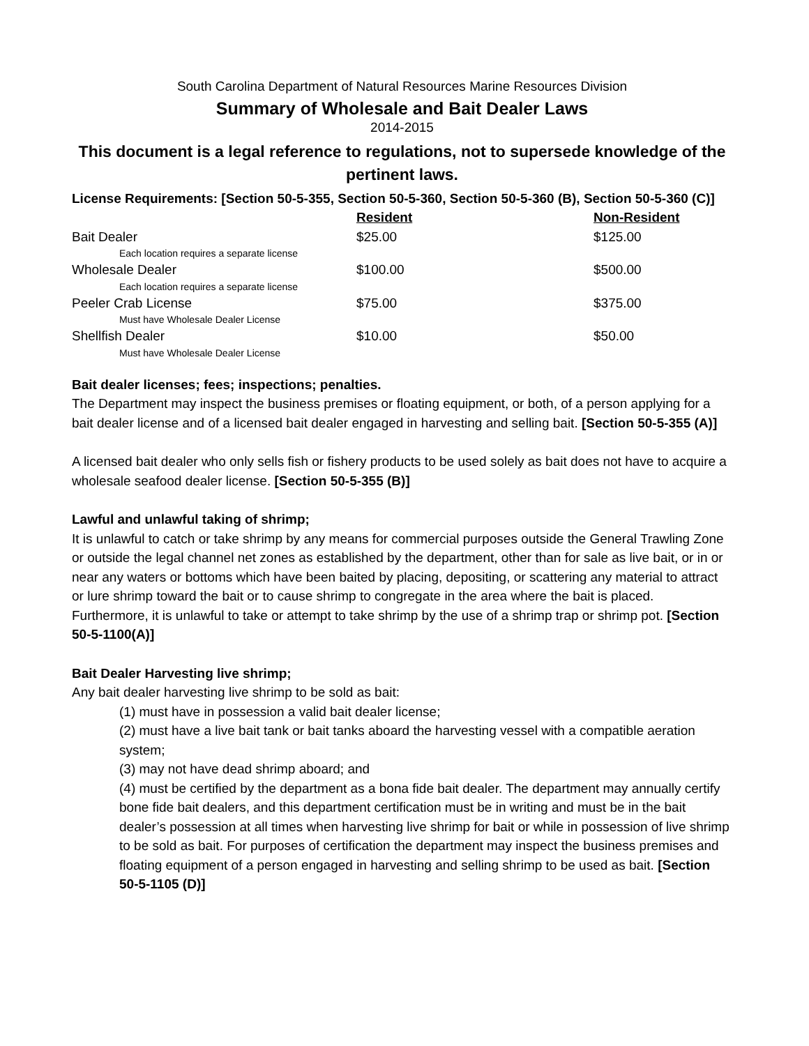South Carolina Department of Natural Resources Marine Resources Division
Summary of Wholesale and Bait Dealer Laws
2014-2015
This document is a legal reference to regulations, not to supersede knowledge of the pertinent laws.
License Requirements: [Section 50-5-355, Section 50-5-360, Section 50-5-360 (B), Section 50-5-360 (C)]
| | Resident | Non-Resident |
| Bait Dealer | $25.00 | $125.00 |
| Each location requires a separate license | | |
| Wholesale Dealer | $100.00 | $500.00 |
| Each location requires a separate license | | |
| Peeler Crab License | $75.00 | $375.00 |
| Must have Wholesale Dealer License | | |
| Shellfish Dealer | $10.00 | $50.00 |
| Must have Wholesale Dealer License | | |
Bait dealer licenses; fees; inspections; penalties.
The Department may inspect the business premises or floating equipment, or both, of a person applying for a bait dealer license and of a licensed bait dealer engaged in harvesting and selling bait. [Section 50-5-355 (A)]
A licensed bait dealer who only sells fish or fishery products to be used solely as bait does not have to acquire a wholesale seafood dealer license. [Section 50-5-355 (B)]
Lawful and unlawful taking of shrimp;
It is unlawful to catch or take shrimp by any means for commercial purposes outside the General Trawling Zone or outside the legal channel net zones as established by the department, other than for sale as live bait, or in or near any waters or bottoms which have been baited by placing, depositing, or scattering any material to attract or lure shrimp toward the bait or to cause shrimp to congregate in the area where the bait is placed. Furthermore, it is unlawful to take or attempt to take shrimp by the use of a shrimp trap or shrimp pot. [Section 50-5-1100(A)]
Bait Dealer Harvesting live shrimp;
Any bait dealer harvesting live shrimp to be sold as bait:
(1) must have in possession a valid bait dealer license;
(2) must have a live bait tank or bait tanks aboard the harvesting vessel with a compatible aeration system;
(3) may not have dead shrimp aboard; and
(4) must be certified by the department as a bona fide bait dealer. The department may annually certify bone fide bait dealers, and this department certification must be in writing and must be in the bait dealer’s possession at all times when harvesting live shrimp for bait or while in possession of live shrimp to be sold as bait. For purposes of certification the department may inspect the business premises and floating equipment of a person engaged in harvesting and selling shrimp to be used as bait. [Section 50-5-1105 (D)]